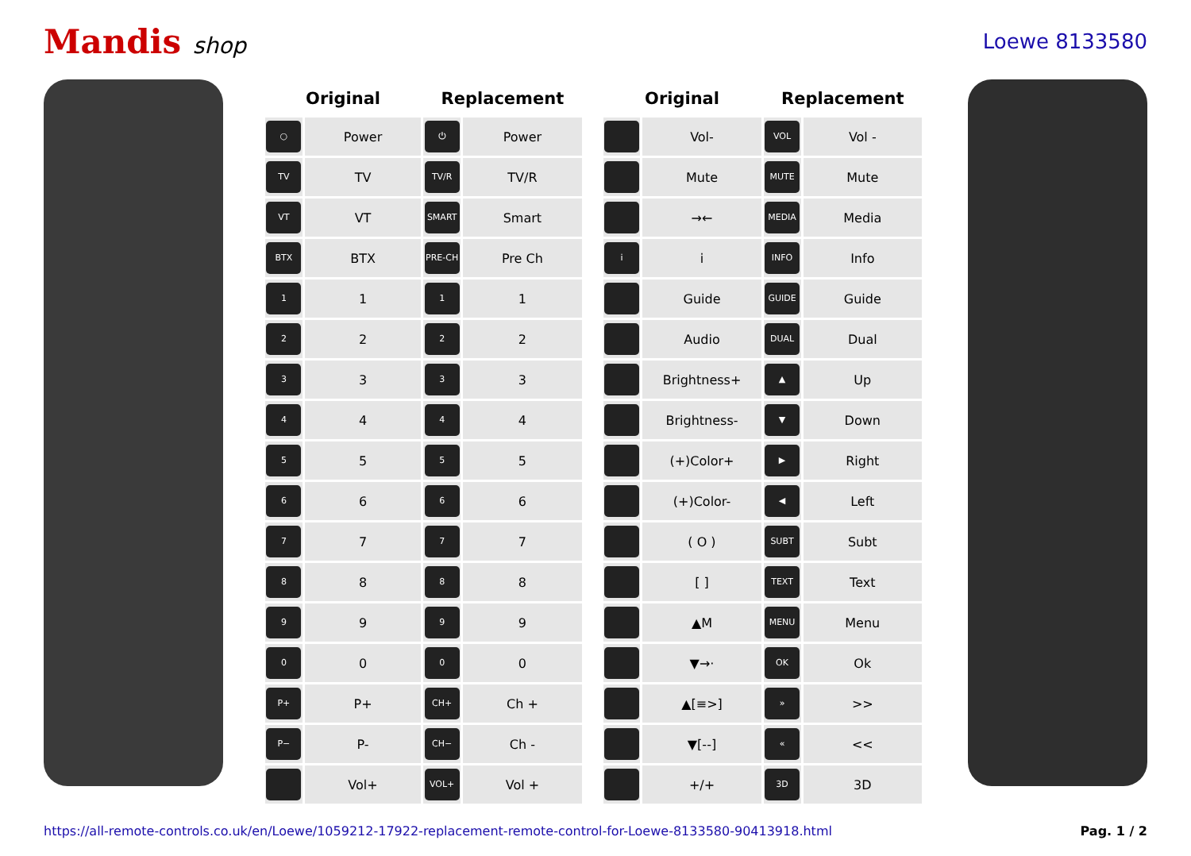Mandis shop Loewe 8133580
| Original | | Replacement | | | Original | | Replacement | |
| --- | --- | --- | --- | --- | --- | --- | --- | --- |
| ○ | Power | ⏻ | Power | | | Vol- | VOL | Vol - |
| TV | TV | TV/R | TV/R | | | Mute | MUTE | Mute |
| VT | VT | SMART | Smart | | | →← | MEDIA | Media |
| BTX | BTX | PRE-CH | Pre Ch | | i | i | INFO | Info |
| 1 | 1 | 1 | 1 | | | Guide | GUIDE | Guide |
| 2 | 2 | 2 | 2 | | | Audio | DUAL | Dual |
| 3 | 3 | 3 | 3 | | | Brightness+ | ▲ | Up |
| 4 | 4 | 4 | 4 | | | Brightness- | ▼ | Down |
| 5 | 5 | 5 | 5 | | | (+)Color+ | ▶ | Right |
| 6 | 6 | 6 | 6 | | | (+)Color- | ◀ | Left |
| 7 | 7 | 7 | 7 | | | ( O ) | SUBT | Subt |
| 8 | 8 | 8 | 8 | | | [ ] | TEXT | Text |
| 9 | 9 | 9 | 9 | | | ▲M | MENU | Menu |
| 0 | 0 | 0 | 0 | | | ▼→· | OK | Ok |
| P+ | P+ | CH+ | Ch + | | | ▲[≡>] | » | >> |
| P− | P- | CH− | Ch - | | | ▼[--] | « | << |
| | Vol+ | VOL+ | Vol + | | | +/+ | 3D | 3D |
https://all-remote-controls.co.uk/en/Loewe/1059212-17922-replacement-remote-control-for-Loewe-8133580-90413918.html Pag. 1 / 2